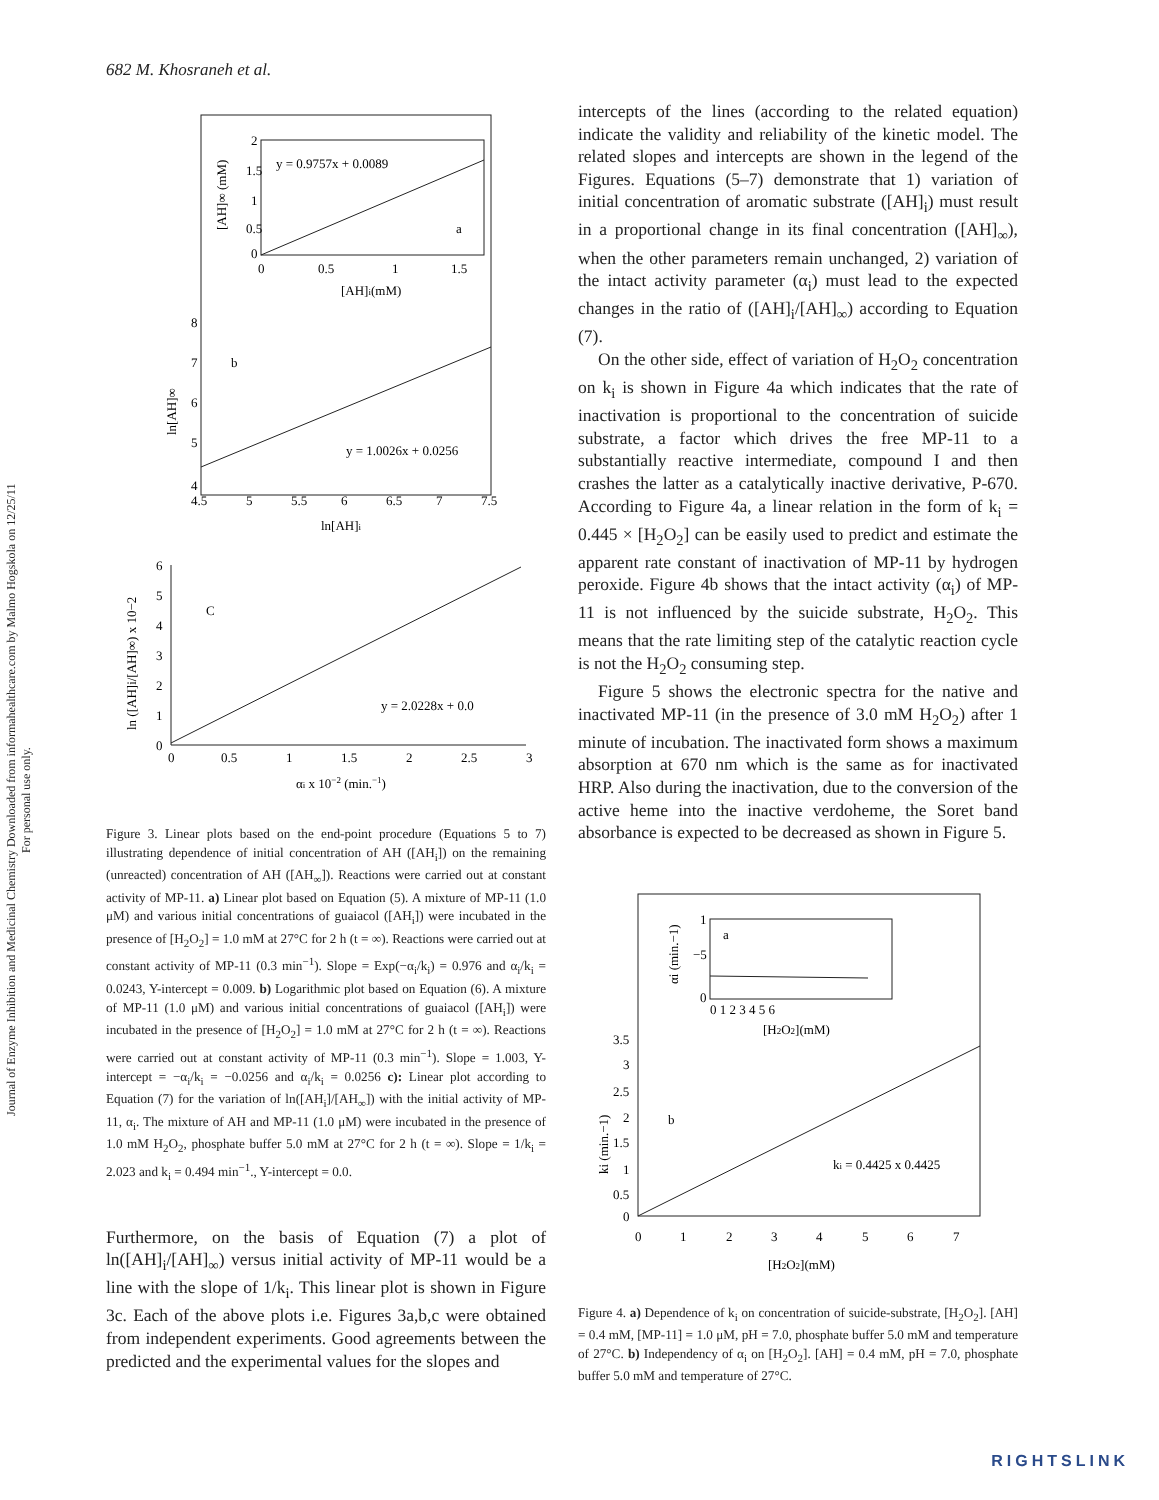682 M. Khosraneh et al.
Journal of Enzyme Inhibition and Medicinal Chemistry Downloaded from informahealthcare.com by Malmo Hogskola on 12/25/11
For personal use only.
y = 0.9757x + 0.0089
a
2
1.5
1
0.5
0
0
0.5
1
1.5
[AH]i(mM)
[AH]∞ (mM)
8
7
6
5
4
b
y = 1.0026x + 0.0256
4.5
5
5.5
6
6.5
7
7.5
ln[AH]i
ln[AH]∞
6
5
4
3
2
1
0
C
y = 2.0228x + 0.0
0
0.5
1
1.5
2
2.5
3
αi x 10−2 (min.−1)
ln ([AH]i/[AH]∞) x 10−2
Figure 3. Linear plots based on the end-point procedure (Equations 5 to 7) illustrating dependence of initial concentration of AH ([AH<sub>i</sub>]) on the remaining (unreacted) concentration of AH ([AH<sub>∞</sub>]). Reactions were carried out at constant activity of MP-11. a) Linear plot based on Equation (5). A mixture of MP-11 (1.0 μM) and various initial concentrations of guaiacol ([AH<sub>i</sub>]) were incubated in the presence of [H<sub>2</sub>O<sub>2</sub>] = 1.0 mM at 27°C for 2 h (t = ∞). Reactions were carried out at constant activity of MP-11 (0.3 min<sup>−1</sup>). Slope = Exp(−α<sub>i</sub>/k<sub>i</sub>) = 0.976 and α<sub>i</sub>/k<sub>i</sub> = 0.0243, Y-intercept = 0.009. b) Logarithmic plot based on Equation (6). A mixture of MP-11 (1.0 μM) and various initial concentrations of guaiacol ([AH<sub>i</sub>]) were incubated in the presence of [H<sub>2</sub>O<sub>2</sub>] = 1.0 mM at 27°C for 2 h (t = ∞). Reactions were carried out at constant activity of MP-11 (0.3 min<sup>−1</sup>). Slope = 1.003, Y-intercept = −α<sub>i</sub>/k<sub>i</sub> = −0.0256 and α<sub>i</sub>/k<sub>i</sub> = 0.0256 c): Linear plot according to Equation (7) for the variation of ln([AH<sub>i</sub>]/[AH<sub>∞</sub>]) with the initial activity of MP-11, α<sub>i</sub>. The mixture of AH and MP-11 (1.0 μM) were incubated in the presence of 1.0 mM H<sub>2</sub>O<sub>2</sub>, phosphate buffer 5.0 mM at 27°C for 2 h (t = ∞). Slope = 1/k<sub>i</sub> = 2.023 and k<sub>i</sub> = 0.494 min<sup>−1</sup>., Y-intercept = 0.0.
Furthermore, on the basis of Equation (7) a plot of ln([AH]<sub>i</sub>/[AH]<sub>∞</sub>) versus initial activity of MP-11 would be a line with the slope of 1/k<sub>i</sub>. This linear plot is shown in Figure 3c. Each of the above plots i.e. Figures 3a,b,c were obtained from independent experiments. Good agreements between the predicted and the experimental values for the slopes and
intercepts of the lines (according to the related equation) indicate the validity and reliability of the kinetic model. The related slopes and intercepts are shown in the legend of the Figures. Equations (5–7) demonstrate that 1) variation of initial concentration of aromatic substrate ([AH]<sub>i</sub>) must result in a proportional change in its final concentration ([AH]<sub>∞</sub>), when the other parameters remain unchanged, 2) variation of the intact activity parameter (α<sub>i</sub>) must lead to the expected changes in the ratio of ([AH]<sub>i</sub>/[AH]<sub>∞</sub>) according to Equation (7).
On the other side, effect of variation of H<sub>2</sub>O<sub>2</sub> concentration on k<sub>i</sub> is shown in Figure 4a which indicates that the rate of inactivation is proportional to the concentration of suicide substrate, a factor which drives the free MP-11 to a substantially reactive intermediate, compound I and then crashes the latter as a catalytically inactive derivative, P-670. According to Figure 4a, a linear relation in the form of k<sub>i</sub> = 0.445 × [H<sub>2</sub>O<sub>2</sub>] can be easily used to predict and estimate the apparent rate constant of inactivation of MP-11 by hydrogen peroxide. Figure 4b shows that the intact activity (α<sub>i</sub>) of MP-11 is not influenced by the suicide substrate, H<sub>2</sub>O<sub>2</sub>. This means that the rate limiting step of the catalytic reaction cycle is not the H<sub>2</sub>O<sub>2</sub> consuming step.
Figure 5 shows the electronic spectra for the native and inactivated MP-11 (in the presence of 3.0 mM H<sub>2</sub>O<sub>2</sub>) after 1 minute of incubation. The inactivated form shows a maximum absorption at 670 nm which is the same as for inactivated HRP. Also during the inactivation, due to the conversion of the active heme into the inactive verdoheme, the Soret band absorbance is expected to be decreased as shown in Figure 5.
1
−5
0
a
0 1 2 3 4 5 6
[H2O2](mM)
αi (min.−1)
3.5
3
2.5
2
1.5
1
0.5
0
b
ki = 0.4425 x 0.4425
0
1
2
3
4
5
6
7
[H2O2](mM)
ki (min.−1)
Figure 4. a) Dependence of k<sub>i</sub> on concentration of suicide-substrate, [H<sub>2</sub>O<sub>2</sub>]. [AH] = 0.4 mM, [MP-11] = 1.0 μM, pH = 7.0, phosphate buffer 5.0 mM and temperature of 27°C. b) Independency of α<sub>i</sub> on [H<sub>2</sub>O<sub>2</sub>]. [AH] = 0.4 mM, pH = 7.0, phosphate buffer 5.0 mM and temperature of 27°C.
RIGHTSLINK